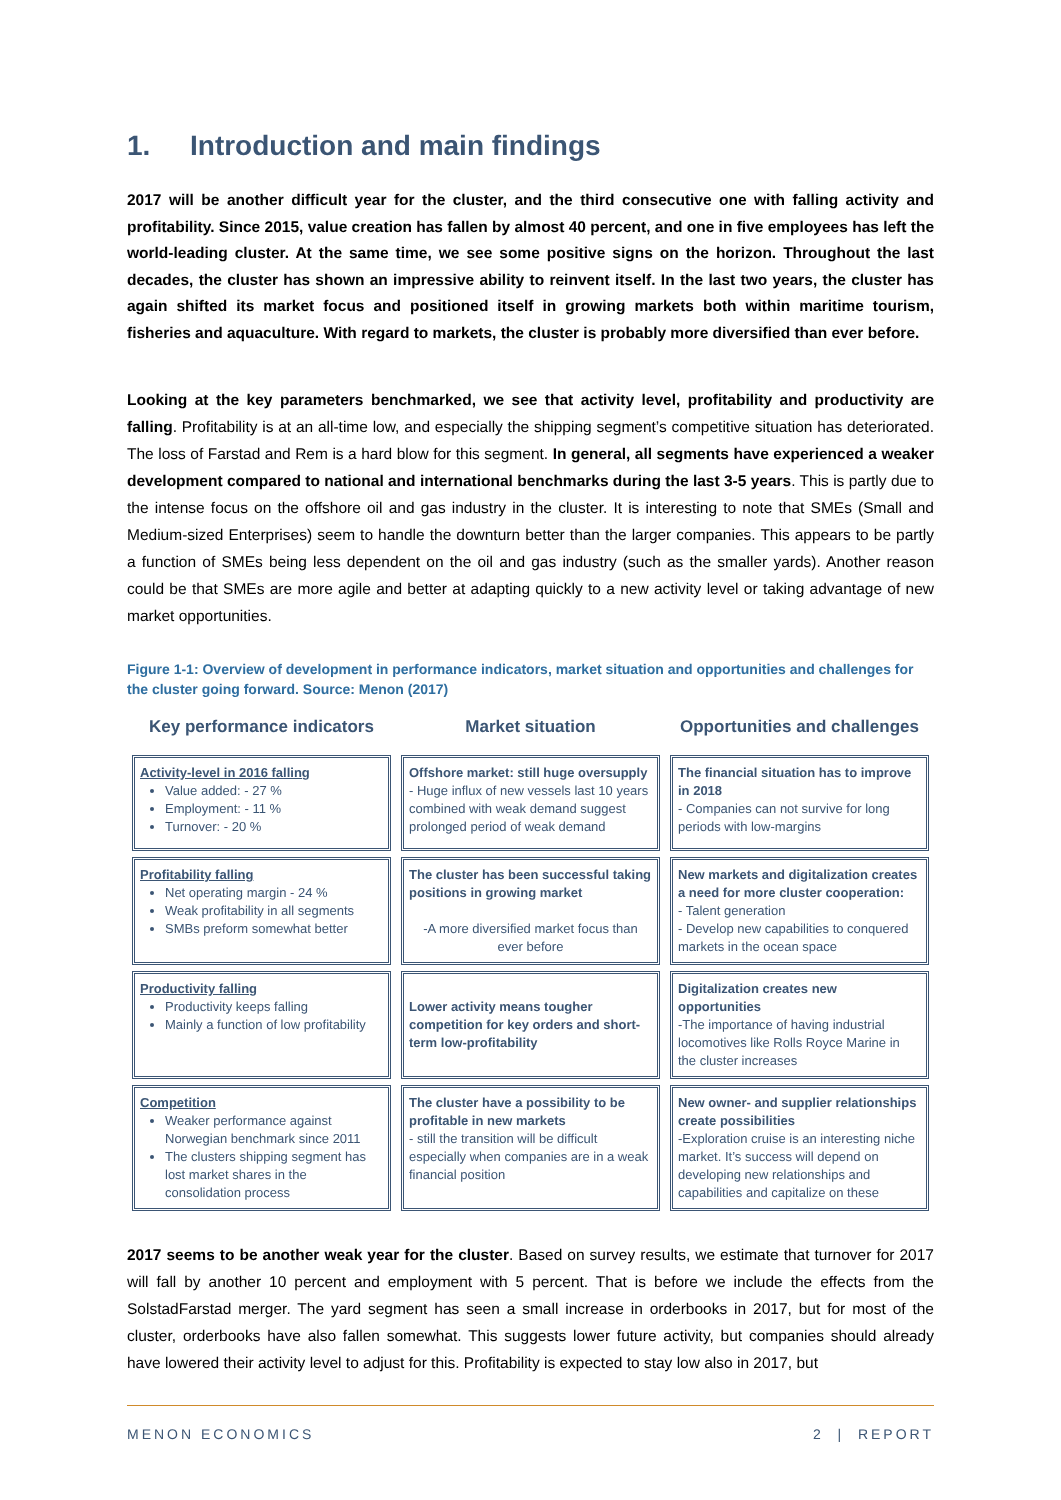1. Introduction and main findings
2017 will be another difficult year for the cluster, and the third consecutive one with falling activity and profitability. Since 2015, value creation has fallen by almost 40 percent, and one in five employees has left the world-leading cluster. At the same time, we see some positive signs on the horizon. Throughout the last decades, the cluster has shown an impressive ability to reinvent itself. In the last two years, the cluster has again shifted its market focus and positioned itself in growing markets both within maritime tourism, fisheries and aquaculture. With regard to markets, the cluster is probably more diversified than ever before.
Looking at the key parameters benchmarked, we see that activity level, profitability and productivity are falling. Profitability is at an all-time low, and especially the shipping segment’s competitive situation has deteriorated. The loss of Farstad and Rem is a hard blow for this segment. In general, all segments have experienced a weaker development compared to national and international benchmarks during the last 3-5 years. This is partly due to the intense focus on the offshore oil and gas industry in the cluster. It is interesting to note that SMEs (Small and Medium-sized Enterprises) seem to handle the downturn better than the larger companies. This appears to be partly a function of SMEs being less dependent on the oil and gas industry (such as the smaller yards). Another reason could be that SMEs are more agile and better at adapting quickly to a new activity level or taking advantage of new market opportunities.
Figure 1-1: Overview of development in performance indicators, market situation and opportunities and challenges for the cluster going forward. Source: Menon (2017)
Key performance indicators
Market situation
Opportunities and challenges
Activity-level in 2016 falling
Value added: - 27 %
Employment: - 11 %
Turnover: - 20 %
Offshore market: still huge oversupply
- Huge influx of new vessels last 10 years combined with weak demand suggest prolonged period of weak demand
The financial situation has to improve in 2018
- Companies can not survive for long periods with low-margins
Profitability falling
Net operating margin - 24 %
Weak profitability in all segments
SMBs preform somewhat better
The cluster has been successful taking positions in growing market
-A more diversified market focus than ever before
New markets and digitalization creates a need for more cluster cooperation:
- Talent generation
- Develop new capabilities to conquered markets in the ocean space
Productivity falling
Productivity keeps falling
Mainly a function of low profitability
Lower activity means tougher competition for key orders and short-term low-profitability
Digitalization creates new opportunities
-The importance of having industrial locomotives like Rolls Royce Marine in the cluster increases
Competition
Weaker performance against Norwegian benchmark since 2011
The clusters shipping segment has lost market shares in the consolidation process
The cluster have a possibility to be profitable in new markets
- still the transition will be difficult especially when companies are in a weak financial position
New owner- and supplier relationships create possibilities
-Exploration cruise is an interesting niche market. It’s success will depend on developing new relationships and capabilities and capitalize on these
2017 seems to be another weak year for the cluster. Based on survey results, we estimate that turnover for 2017 will fall by another 10 percent and employment with 5 percent. That is before we include the effects from the SolstadFarstad merger. The yard segment has seen a small increase in orderbooks in 2017, but for most of the cluster, orderbooks have also fallen somewhat. This suggests lower future activity, but companies should already have lowered their activity level to adjust for this. Profitability is expected to stay low also in 2017, but
MENON ECONOMICS 2 | REPORT